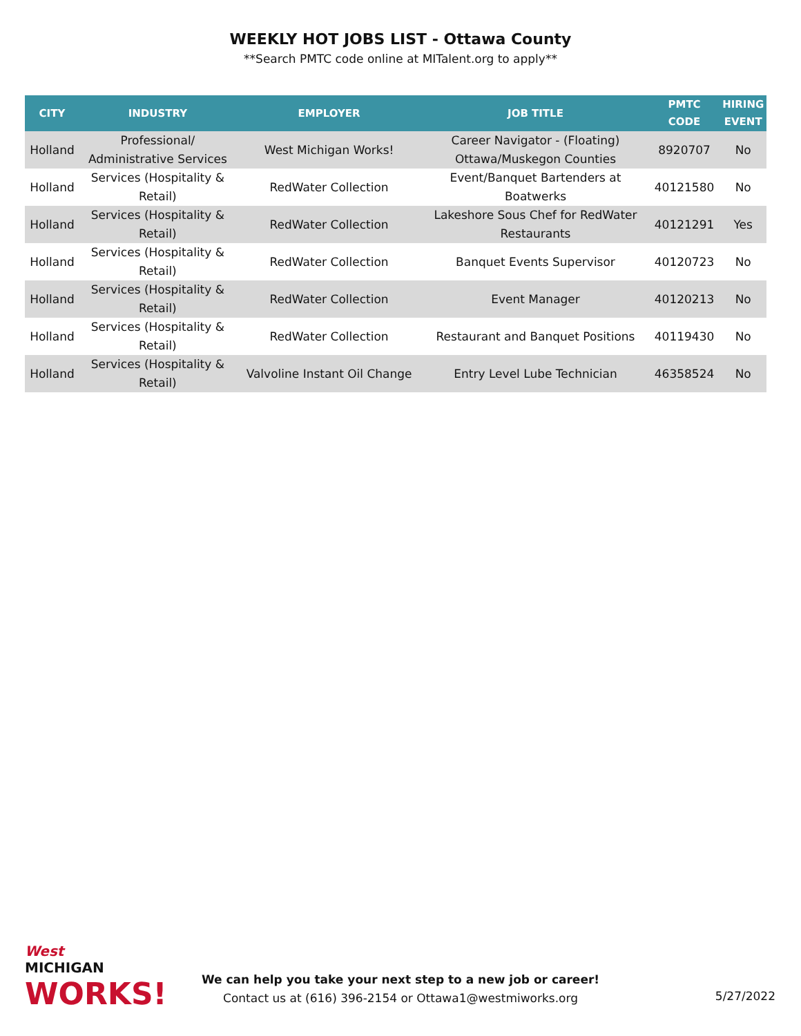WEEKLY HOT JOBS LIST - Ottawa County
**Search PMTC code online at MITalent.org to apply**
| CITY | INDUSTRY | EMPLOYER | JOB TITLE | PMTC CODE | HIRING EVENT |
| --- | --- | --- | --- | --- | --- |
| Holland | Professional/ Administrative Services | West Michigan Works! | Career Navigator - (Floating) Ottawa/Muskegon Counties | 8920707 | No |
| Holland | Services (Hospitality & Retail) | RedWater Collection | Event/Banquet Bartenders at Boatwerks | 40121580 | No |
| Holland | Services (Hospitality & Retail) | RedWater Collection | Lakeshore Sous Chef for RedWater Restaurants | 40121291 | Yes |
| Holland | Services (Hospitality & Retail) | RedWater Collection | Banquet Events Supervisor | 40120723 | No |
| Holland | Services (Hospitality & Retail) | RedWater Collection | Event Manager | 40120213 | No |
| Holland | Services (Hospitality & Retail) | RedWater Collection | Restaurant and Banquet Positions | 40119430 | No |
| Holland | Services (Hospitality & Retail) | Valvoline Instant Oil Change | Entry Level Lube Technician | 46358524 | No |
West
MICHIGAN
WORKS!
We can help you take your next step to a new job or career!
Contact us at (616) 396-2154 or Ottawa1@westmiworks.org
5/27/2022